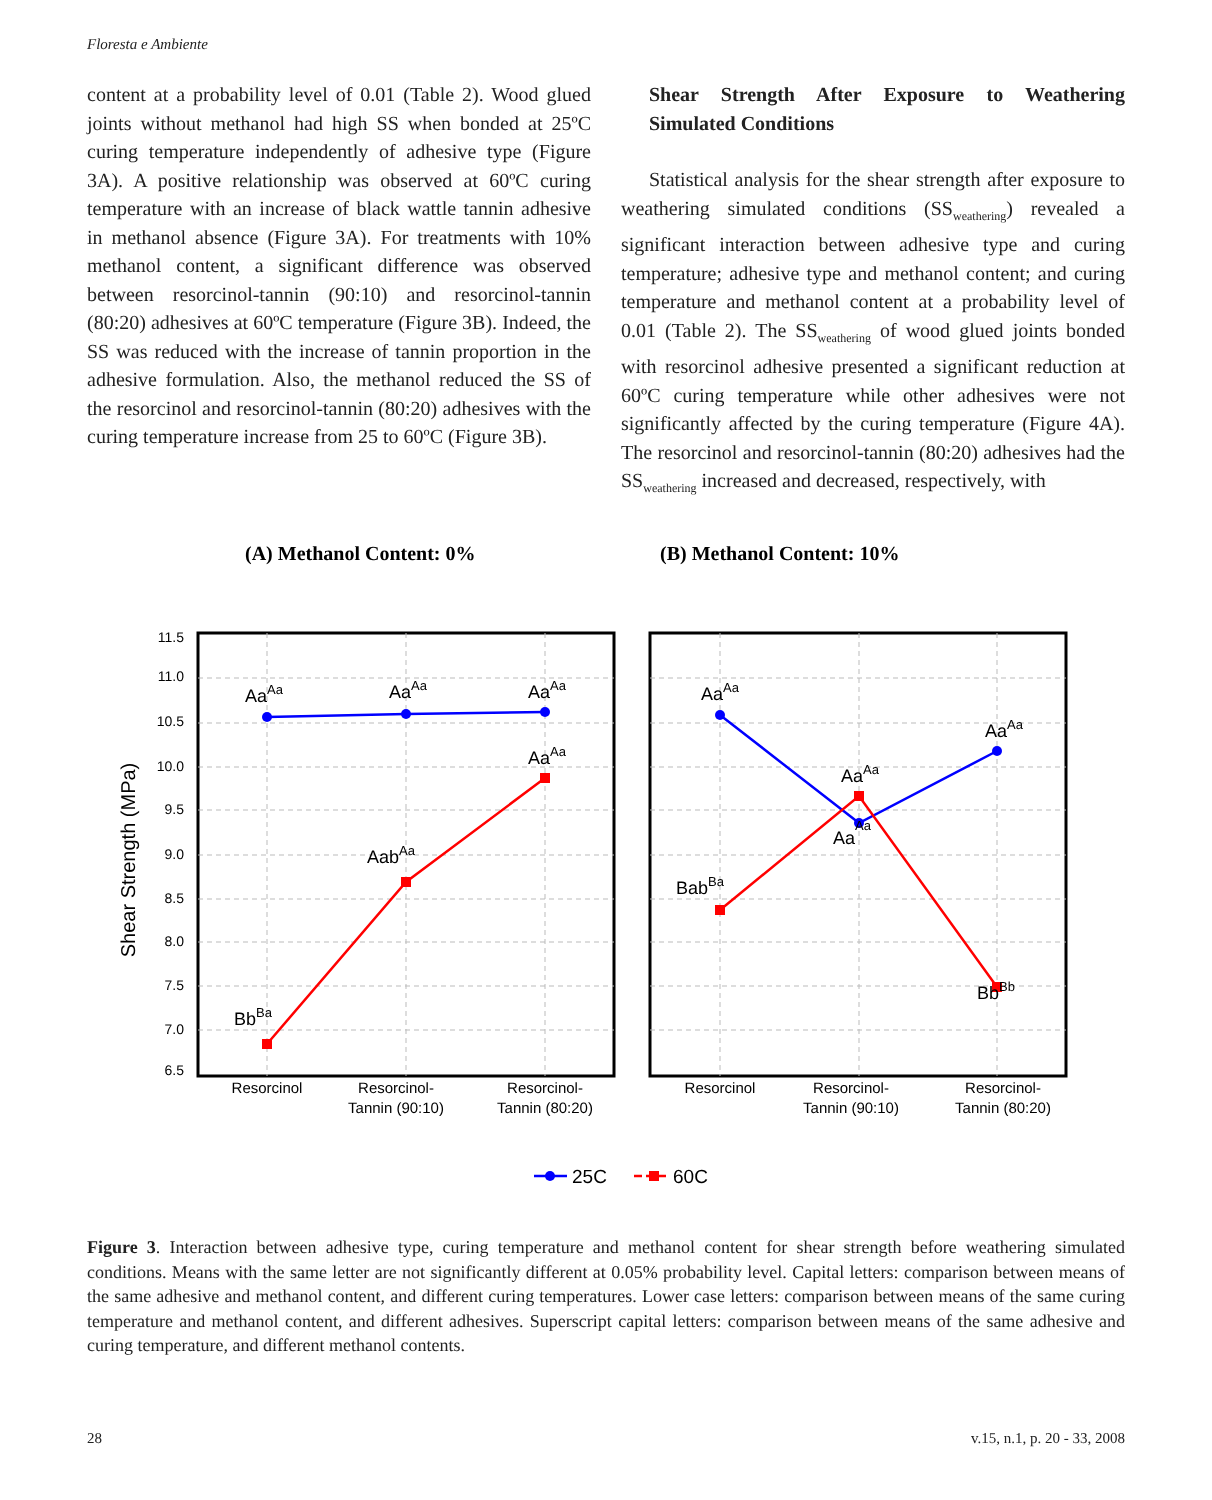Floresta e Ambiente
content at a probability level of 0.01 (Table 2). Wood glued joints without methanol had high SS when bonded at 25ºC curing temperature independently of adhesive type (Figure 3A). A positive relationship was observed at 60ºC curing temperature with an increase of black wattle tannin adhesive in methanol absence (Figure 3A). For treatments with 10% methanol content, a significant difference was observed between resorcinol-tannin (90:10) and resorcinol-tannin (80:20) adhesives at 60ºC temperature (Figure 3B). Indeed, the SS was reduced with the increase of tannin proportion in the adhesive formulation. Also, the methanol reduced the SS of the resorcinol and resorcinol-tannin (80:20) adhesives with the curing temperature increase from 25 to 60ºC (Figure 3B).
Shear Strength After Exposure to Weathering Simulated Conditions
Statistical analysis for the shear strength after exposure to weathering simulated conditions (SS<sub>weathering</sub>) revealed a significant interaction between adhesive type and curing temperature; adhesive type and methanol content; and curing temperature and methanol content at a probability level of 0.01 (Table 2). The SS<sub>weathering</sub> of wood glued joints bonded with resorcinol adhesive presented a significant reduction at 60ºC curing temperature while other adhesives were not significantly affected by the curing temperature (Figure 4A). The resorcinol and resorcinol-tannin (80:20) adhesives had the SS<sub>weathering</sub> increased and decreased, respectively, with
(A) Methanol Content: 0%
(B) Methanol Content: 10%
11.5
11.0
10.5
10.0
9.5
9.0
8.5
8.0
7.5
7.0
6.5
Shear Strength (MPa)
AaAa
AaAa
AaAa
AaAa
AabAa
BbBa
AaAa
AaAa
AaAa
AaAa
BabBa
BbBb
Resorcinol
Resorcinol-
Tannin (90:10)
Resorcinol-
Tannin (80:20)
Resorcinol
Resorcinol-
Tannin (90:10)
Resorcinol-
Tannin (80:20)
25C
60C
Figure 3. Interaction between adhesive type, curing temperature and methanol content for shear strength before weathering simulated conditions. Means with the same letter are not significantly different at 0.05% probability level. Capital letters: comparison between means of the same adhesive and methanol content, and different curing temperatures. Lower case letters: comparison between means of the same curing temperature and methanol content, and different adhesives. Superscript capital letters: comparison between means of the same adhesive and curing temperature, and different methanol contents.
28 v.15, n.1, p. 20 - 33, 2008